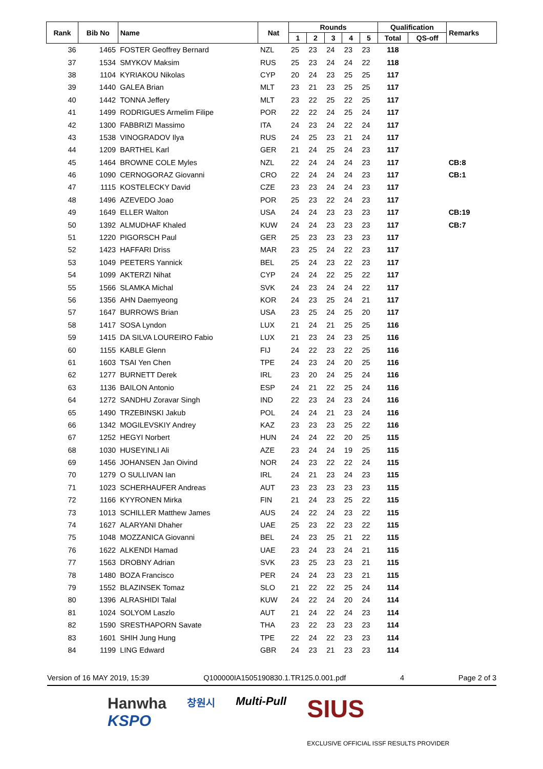| Rank | Bib No | Name | Nat | Rounds | | | | | Qualification | | Remarks |
| --- | --- | --- | --- | --- | --- | --- | --- | --- | --- | --- | --- |
| | | | | 1 | 2 | 3 | 4 | 5 | Total | QS-off | |
| 36 | 1465 | FOSTER Geoffrey Bernard | NZL | 25 | 23 | 24 | 23 | 23 | 118 | | |
| 37 | 1534 | SMYKOV Maksim | RUS | 25 | 23 | 24 | 24 | 22 | 118 | | |
| 38 | 1104 | KYRIAKOU Nikolas | CYP | 20 | 24 | 23 | 25 | 25 | 117 | | |
| 39 | 1440 | GALEA Brian | MLT | 23 | 21 | 23 | 25 | 25 | 117 | | |
| 40 | 1442 | TONNA Jeffery | MLT | 23 | 22 | 25 | 22 | 25 | 117 | | |
| 41 | 1499 | RODRIGUES Armelim Filipe | POR | 22 | 22 | 24 | 25 | 24 | 117 | | |
| 42 | 1300 | FABBRIZI Massimo | ITA | 24 | 23 | 24 | 22 | 24 | 117 | | |
| 43 | 1538 | VINOGRADOV Ilya | RUS | 24 | 25 | 23 | 21 | 24 | 117 | | |
| 44 | 1209 | BARTHEL Karl | GER | 21 | 24 | 25 | 24 | 23 | 117 | | |
| 45 | 1464 | BROWNE COLE Myles | NZL | 22 | 24 | 24 | 24 | 23 | 117 | | CB:8 |
| 46 | 1090 | CERNOGORAZ Giovanni | CRO | 22 | 24 | 24 | 24 | 23 | 117 | | CB:1 |
| 47 | 1115 | KOSTELECKY David | CZE | 23 | 23 | 24 | 24 | 23 | 117 | | |
| 48 | 1496 | AZEVEDO Joao | POR | 25 | 23 | 22 | 24 | 23 | 117 | | |
| 49 | 1649 | ELLER Walton | USA | 24 | 24 | 23 | 23 | 23 | 117 | | CB:19 |
| 50 | 1392 | ALMUDHAF Khaled | KUW | 24 | 24 | 23 | 23 | 23 | 117 | | CB:7 |
| 51 | 1220 | PIGORSCH Paul | GER | 25 | 23 | 23 | 23 | 23 | 117 | | |
| 52 | 1423 | HAFFARI Driss | MAR | 23 | 25 | 24 | 22 | 23 | 117 | | |
| 53 | 1049 | PEETERS Yannick | BEL | 25 | 24 | 23 | 22 | 23 | 117 | | |
| 54 | 1099 | AKTERZI Nihat | CYP | 24 | 24 | 22 | 25 | 22 | 117 | | |
| 55 | 1566 | SLAMKA Michal | SVK | 24 | 23 | 24 | 24 | 22 | 117 | | |
| 56 | 1356 | AHN Daemyeong | KOR | 24 | 23 | 25 | 24 | 21 | 117 | | |
| 57 | 1647 | BURROWS Brian | USA | 23 | 25 | 24 | 25 | 20 | 117 | | |
| 58 | 1417 | SOSA Lyndon | LUX | 21 | 24 | 21 | 25 | 25 | 116 | | |
| 59 | 1415 | DA SILVA LOUREIRO Fabio | LUX | 21 | 23 | 24 | 23 | 25 | 116 | | |
| 60 | 1155 | KABLE Glenn | FIJ | 24 | 22 | 23 | 22 | 25 | 116 | | |
| 61 | 1603 | TSAI Yen Chen | TPE | 24 | 23 | 24 | 20 | 25 | 116 | | |
| 62 | 1277 | BURNETT Derek | IRL | 23 | 20 | 24 | 25 | 24 | 116 | | |
| 63 | 1136 | BAILON Antonio | ESP | 24 | 21 | 22 | 25 | 24 | 116 | | |
| 64 | 1272 | SANDHU Zoravar Singh | IND | 22 | 23 | 24 | 23 | 24 | 116 | | |
| 65 | 1490 | TRZEBINSKI Jakub | POL | 24 | 24 | 21 | 23 | 24 | 116 | | |
| 66 | 1342 | MOGILEVSKIY Andrey | KAZ | 23 | 23 | 23 | 25 | 22 | 116 | | |
| 67 | 1252 | HEGYI Norbert | HUN | 24 | 24 | 22 | 20 | 25 | 115 | | |
| 68 | 1030 | HUSEYINLI Ali | AZE | 23 | 24 | 24 | 19 | 25 | 115 | | |
| 69 | 1456 | JOHANSEN Jan Oivind | NOR | 24 | 23 | 22 | 22 | 24 | 115 | | |
| 70 | 1279 | O SULLIVAN Ian | IRL | 24 | 21 | 23 | 24 | 23 | 115 | | |
| 71 | 1023 | SCHERHAUFER Andreas | AUT | 23 | 23 | 23 | 23 | 23 | 115 | | |
| 72 | 1166 | KYYRONEN Mirka | FIN | 21 | 24 | 23 | 25 | 22 | 115 | | |
| 73 | 1013 | SCHILLER Matthew James | AUS | 24 | 22 | 24 | 23 | 22 | 115 | | |
| 74 | 1627 | ALARYANI Dhaher | UAE | 25 | 23 | 22 | 23 | 22 | 115 | | |
| 75 | 1048 | MOZZANICA Giovanni | BEL | 24 | 23 | 25 | 21 | 22 | 115 | | |
| 76 | 1622 | ALKENDI Hamad | UAE | 23 | 24 | 23 | 24 | 21 | 115 | | |
| 77 | 1563 | DROBNY Adrian | SVK | 23 | 25 | 23 | 23 | 21 | 115 | | |
| 78 | 1480 | BOZA Francisco | PER | 24 | 24 | 23 | 23 | 21 | 115 | | |
| 79 | 1552 | BLAZINSEK Tomaz | SLO | 21 | 22 | 22 | 25 | 24 | 114 | | |
| 80 | 1396 | ALRASHIDI Talal | KUW | 24 | 22 | 24 | 20 | 24 | 114 | | |
| 81 | 1024 | SOLYOM Laszlo | AUT | 21 | 24 | 22 | 24 | 23 | 114 | | |
| 82 | 1590 | SRESTHAPORN Savate | THA | 23 | 22 | 23 | 23 | 23 | 114 | | |
| 83 | 1601 | SHIH Jung Hung | TPE | 22 | 24 | 22 | 23 | 23 | 114 | | |
| 84 | 1199 | LING Edward | GBR | 24 | 23 | 21 | 23 | 23 | 114 | | |
Version of 16 MAY 2019, 15:39 Q100000IA1505190830.1.TR125.0.001.pdf 4 Page 2 of 3
Hanwha
KSPO 창원시 Multi-Pull SIUS
EXCLUSIVE OFFICIAL ISSF RESULTS PROVIDER